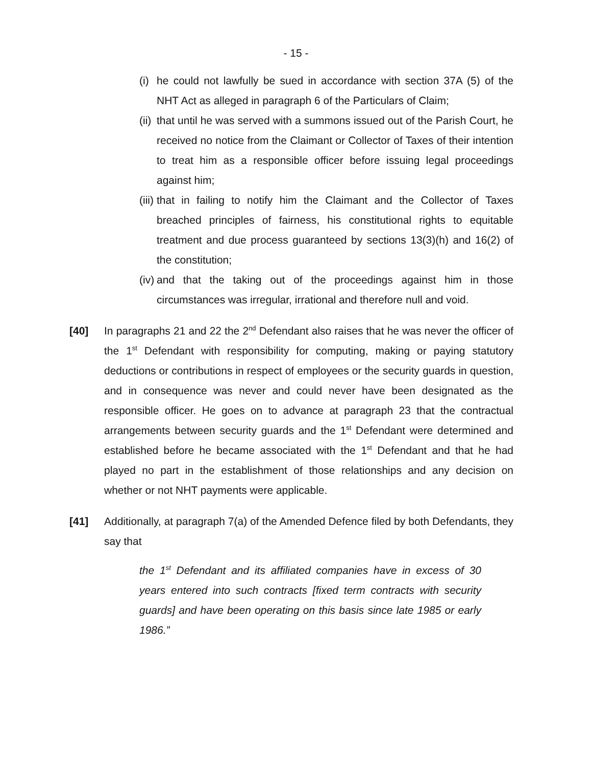- 15 -
(i) he could not lawfully be sued in accordance with section 37A (5) of the NHT Act as alleged in paragraph 6 of the Particulars of Claim;
(ii) that until he was served with a summons issued out of the Parish Court, he received no notice from the Claimant or Collector of Taxes of their intention to treat him as a responsible officer before issuing legal proceedings against him;
(iii) that in failing to notify him the Claimant and the Collector of Taxes breached principles of fairness, his constitutional rights to equitable treatment and due process guaranteed by sections 13(3)(h) and 16(2) of the constitution;
(iv) and that the taking out of the proceedings against him in those circumstances was irregular, irrational and therefore null and void.
[40] In paragraphs 21 and 22 the 2<sup>nd</sup> Defendant also raises that he was never the officer of the 1<sup>st</sup> Defendant with responsibility for computing, making or paying statutory deductions or contributions in respect of employees or the security guards in question, and in consequence was never and could never have been designated as the responsible officer. He goes on to advance at paragraph 23 that the contractual arrangements between security guards and the 1<sup>st</sup> Defendant were determined and established before he became associated with the 1<sup>st</sup> Defendant and that he had played no part in the establishment of those relationships and any decision on whether or not NHT payments were applicable.
[41] Additionally, at paragraph 7(a) of the Amended Defence filed by both Defendants, they say that
the 1<sup>st</sup> Defendant and its affiliated companies have in excess of 30 years entered into such contracts [fixed term contracts with security guards] and have been operating on this basis since late 1985 or early 1986.”